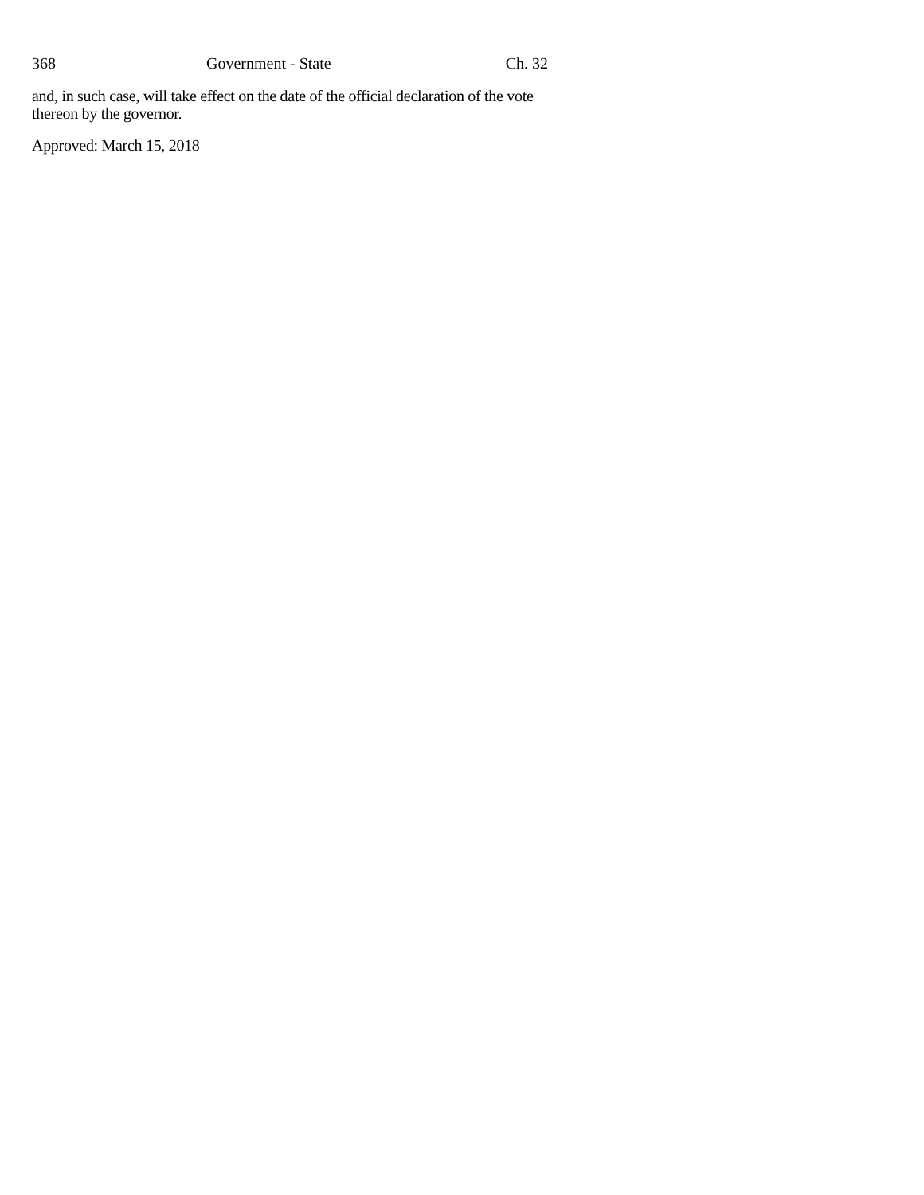368 Government - State Ch. 32
and, in such case, will take effect on the date of the official declaration of the vote thereon by the governor.
Approved: March 15, 2018